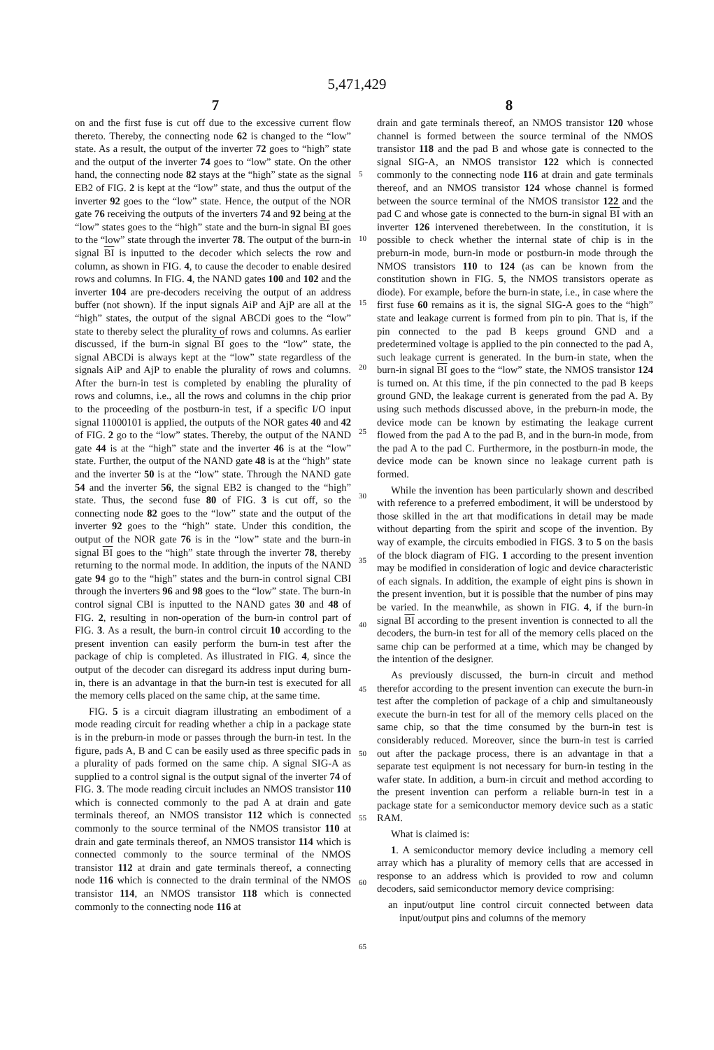5,471,429
7 8
on and the first fuse is cut off due to the excessive current flow thereto. Thereby, the connecting node 62 is changed to the “low” state. As a result, the output of the inverter 72 goes to “high” state and the output of the inverter 74 goes to “low” state. On the other hand, the connecting node 82 stays at the “high” state as the signal EB2 of FIG. 2 is kept at the “low” state, and thus the output of the inverter 92 goes to the “low” state. Hence, the output of the NOR gate 76 receiving the outputs of the inverters 74 and 92 being at the “low” states goes to the “high” state and the burn-in signal BI goes to the “low” state through the inverter 78. The output of the burn-in signal BI is inputted to the decoder which selects the row and column, as shown in FIG. 4, to cause the decoder to enable desired rows and columns. In FIG. 4, the NAND gates 100 and 102 and the inverter 104 are pre-decoders receiving the output of an address buffer (not shown). If the input signals AiP and AjP are all at the “high” states, the output of the signal ABCDi goes to the “low” state to thereby select the plurality of rows and columns. As earlier discussed, if the burn-in signal BI goes to the “low” state, the signal ABCDi is always kept at the “low” state regardless of the signals AiP and AjP to enable the plurality of rows and columns. After the burn-in test is completed by enabling the plurality of rows and columns, i.e., all the rows and columns in the chip prior to the proceeding of the postburn-in test, if a specific I/O input signal 11000101 is applied, the outputs of the NOR gates 40 and 42 of FIG. 2 go to the “low” states. Thereby, the output of the NAND gate 44 is at the “high” state and the inverter 46 is at the “low” state. Further, the output of the NAND gate 48 is at the “high” state and the inverter 50 is at the “low” state. Through the NAND gate 54 and the inverter 56, the signal EB2 is changed to the “high” state. Thus, the second fuse 80 of FIG. 3 is cut off, so the connecting node 82 goes to the “low” state and the output of the inverter 92 goes to the “high” state. Under this condition, the output of the NOR gate 76 is in the “low” state and the burn-in signal BI goes to the “high” state through the inverter 78, thereby returning to the normal mode. In addition, the inputs of the NAND gate 94 go to the “high” states and the burn-in control signal CBI through the inverters 96 and 98 goes to the “low” state. The burn-in control signal CBI is inputted to the NAND gates 30 and 48 of FIG. 2, resulting in non-operation of the burn-in control part of FIG. 3. As a result, the burn-in control circuit 10 according to the present invention can easily perform the burn-in test after the package of chip is completed. As illustrated in FIG. 4, since the output of the decoder can disregard its address input during burn-in, there is an advantage in that the burn-in test is executed for all the memory cells placed on the same chip, at the same time.
FIG. 5 is a circuit diagram illustrating an embodiment of a mode reading circuit for reading whether a chip in a package state is in the preburn-in mode or passes through the burn-in test. In the figure, pads A, B and C can be easily used as three specific pads in a plurality of pads formed on the same chip. A signal SIG-A as supplied to a control signal is the output signal of the inverter 74 of FIG. 3. The mode reading circuit includes an NMOS transistor 110 which is connected commonly to the pad A at drain and gate terminals thereof, an NMOS transistor 112 which is connected commonly to the source terminal of the NMOS transistor 110 at drain and gate terminals thereof, an NMOS transistor 114 which is connected commonly to the source terminal of the NMOS transistor 112 at drain and gate terminals thereof, a connecting node 116 which is connected to the drain terminal of the NMOS transistor 114, an NMOS transistor 118 which is connected commonly to the connecting node 116 at
5
10
15
20
25
30
35
40
45
50
55
60
65
drain and gate terminals thereof, an NMOS transistor 120 whose channel is formed between the source terminal of the NMOS transistor 118 and the pad B and whose gate is connected to the signal SIG-A, an NMOS transistor 122 which is connected commonly to the connecting node 116 at drain and gate terminals thereof, and an NMOS transistor 124 whose channel is formed between the source terminal of the NMOS transistor 122 and the pad C and whose gate is connected to the burn-in signal BI with an inverter 126 intervened therebetween. In the constitution, it is possible to check whether the internal state of chip is in the preburn-in mode, burn-in mode or postburn-in mode through the NMOS transistors 110 to 124 (as can be known from the constitution shown in FIG. 5, the NMOS transistors operate as diode). For example, before the burn-in state, i.e., in case where the first fuse 60 remains as it is, the signal SIG-A goes to the “high” state and leakage current is formed from pin to pin. That is, if the pin connected to the pad B keeps ground GND and a predetermined voltage is applied to the pin connected to the pad A, such leakage current is generated. In the burn-in state, when the burn-in signal BI goes to the “low” state, the NMOS transistor 124 is turned on. At this time, if the pin connected to the pad B keeps ground GND, the leakage current is generated from the pad A. By using such methods discussed above, in the preburn-in mode, the device mode can be known by estimating the leakage current flowed from the pad A to the pad B, and in the burn-in mode, from the pad A to the pad C. Furthermore, in the postburn-in mode, the device mode can be known since no leakage current path is formed.
While the invention has been particularly shown and described with reference to a preferred embodiment, it will be understood by those skilled in the art that modifications in detail may be made without departing from the spirit and scope of the invention. By way of example, the circuits embodied in FIGS. 3 to 5 on the basis of the block diagram of FIG. 1 according to the present invention may be modified in consideration of logic and device characteristic of each signals. In addition, the example of eight pins is shown in the present invention, but it is possible that the number of pins may be varied. In the meanwhile, as shown in FIG. 4, if the burn-in signal BI according to the present invention is connected to all the decoders, the burn-in test for all of the memory cells placed on the same chip can be performed at a time, which may be changed by the intention of the designer.
As previously discussed, the burn-in circuit and method therefor according to the present invention can execute the burn-in test after the completion of package of a chip and simultaneously execute the burn-in test for all of the memory cells placed on the same chip, so that the time consumed by the burn-in test is considerably reduced. Moreover, since the burn-in test is carried out after the package process, there is an advantage in that a separate test equipment is not necessary for burn-in testing in the wafer state. In addition, a burn-in circuit and method according to the present invention can perform a reliable burn-in test in a package state for a semiconductor memory device such as a static RAM.
What is claimed is:
1. A semiconductor memory device including a memory cell array which has a plurality of memory cells that are accessed in response to an address which is provided to row and column decoders, said semiconductor memory device comprising:
an input/output line control circuit connected between data input/output pins and columns of the memory